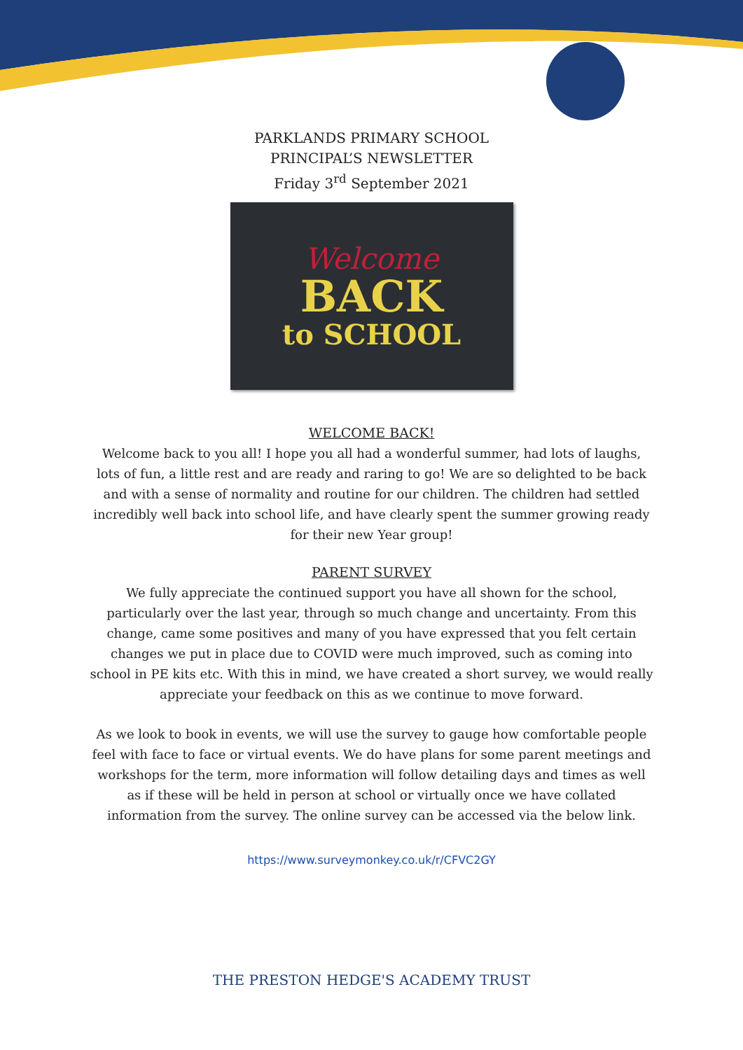PARKLANDS PRIMARY SCHOOL
PRINCIPAL’S NEWSLETTER
Friday 3<sup>rd</sup> September 2021
Welcome
BACK
to SCHOOL
WELCOME BACK!
Welcome back to you all! I hope you all had a wonderful summer, had lots of laughs, lots of fun, a little rest and are ready and raring to go! We are so delighted to be back and with a sense of normality and routine for our children. The children had settled incredibly well back into school life, and have clearly spent the summer growing ready for their new Year group!
PARENT SURVEY
We fully appreciate the continued support you have all shown for the school, particularly over the last year, through so much change and uncertainty. From this change, came some positives and many of you have expressed that you felt certain changes we put in place due to COVID were much improved, such as coming into school in PE kits etc. With this in mind, we have created a short survey, we would really appreciate your feedback on this as we continue to move forward.
As we look to book in events, we will use the survey to gauge how comfortable people feel with face to face or virtual events. We do have plans for some parent meetings and workshops for the term, more information will follow detailing days and times as well as if these will be held in person at school or virtually once we have collated information from the survey. The online survey can be accessed via the below link.
https://www.surveymonkey.co.uk/r/CFVC2GY
THE PRESTON HEDGE'S ACADEMY TRUST